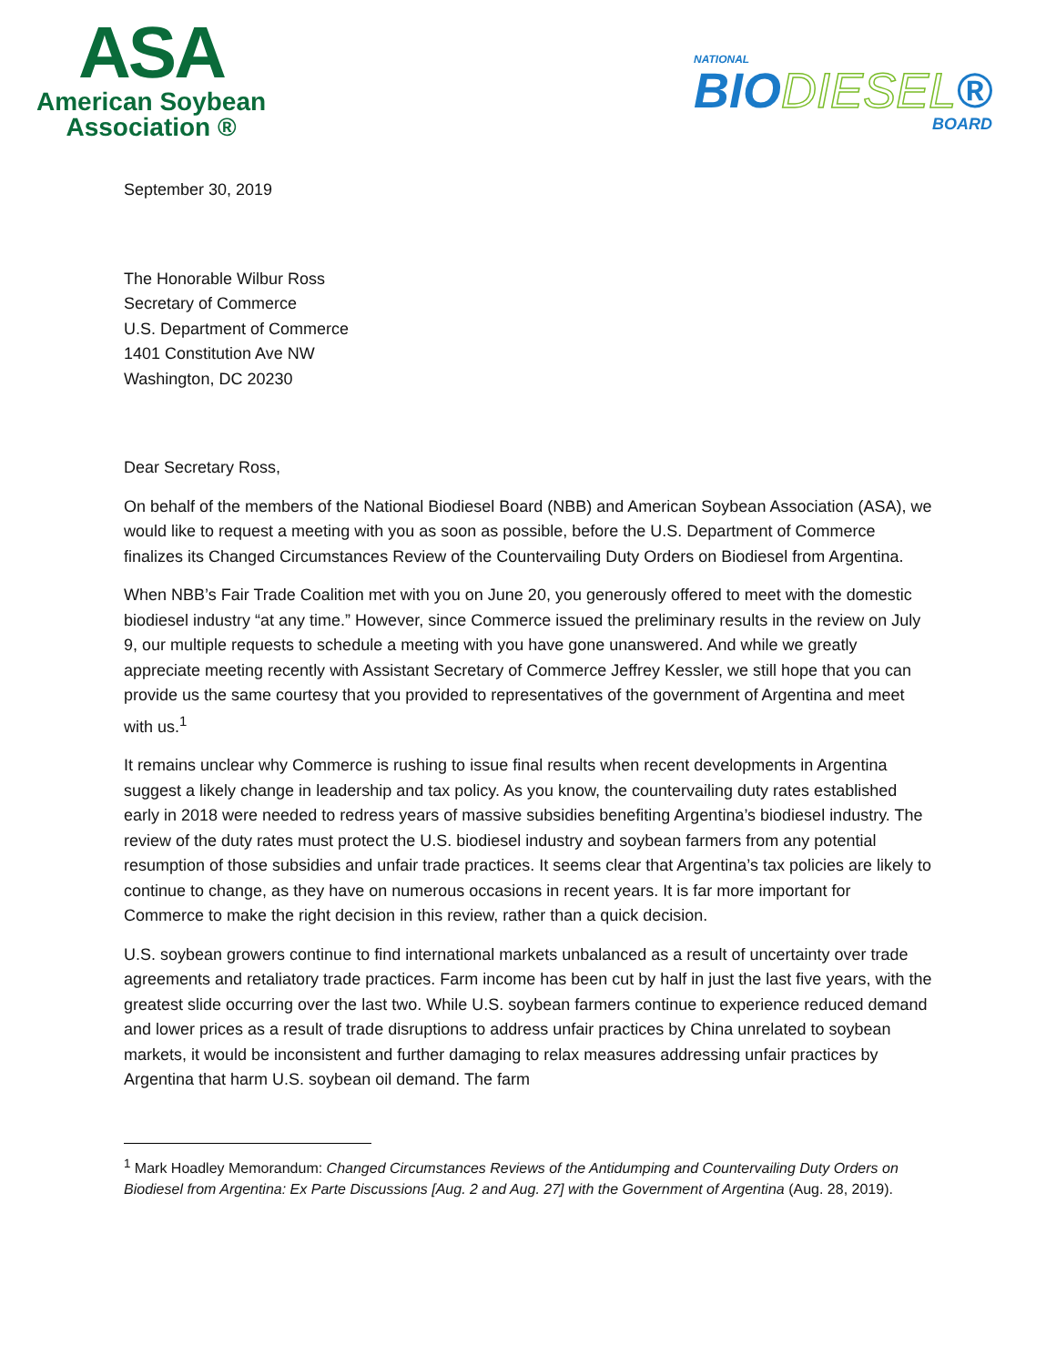ASA
American Soybean
Association ®
NATIONAL
BIODIESEL®
BOARD
September 30, 2019
The Honorable Wilbur Ross
Secretary of Commerce
U.S. Department of Commerce
1401 Constitution Ave NW
Washington, DC 20230
Dear Secretary Ross,
On behalf of the members of the National Biodiesel Board (NBB) and American Soybean Association (ASA), we would like to request a meeting with you as soon as possible, before the U.S. Department of Commerce finalizes its Changed Circumstances Review of the Countervailing Duty Orders on Biodiesel from Argentina.
When NBB’s Fair Trade Coalition met with you on June 20, you generously offered to meet with the domestic biodiesel industry “at any time.” However, since Commerce issued the preliminary results in the review on July 9, our multiple requests to schedule a meeting with you have gone unanswered. And while we greatly appreciate meeting recently with Assistant Secretary of Commerce Jeffrey Kessler, we still hope that you can provide us the same courtesy that you provided to representatives of the government of Argentina and meet with us.<sup>1</sup>
It remains unclear why Commerce is rushing to issue final results when recent developments in Argentina suggest a likely change in leadership and tax policy. As you know, the countervailing duty rates established early in 2018 were needed to redress years of massive subsidies benefiting Argentina’s biodiesel industry. The review of the duty rates must protect the U.S. biodiesel industry and soybean farmers from any potential resumption of those subsidies and unfair trade practices. It seems clear that Argentina’s tax policies are likely to continue to change, as they have on numerous occasions in recent years. It is far more important for Commerce to make the right decision in this review, rather than a quick decision.
U.S. soybean growers continue to find international markets unbalanced as a result of uncertainty over trade agreements and retaliatory trade practices. Farm income has been cut by half in just the last five years, with the greatest slide occurring over the last two. While U.S. soybean farmers continue to experience reduced demand and lower prices as a result of trade disruptions to address unfair practices by China unrelated to soybean markets, it would be inconsistent and further damaging to relax measures addressing unfair practices by Argentina that harm U.S. soybean oil demand. The farm
<sup>1</sup> Mark Hoadley Memorandum: Changed Circumstances Reviews of the Antidumping and Countervailing Duty Orders on Biodiesel from Argentina: Ex Parte Discussions [Aug. 2 and Aug. 27] with the Government of Argentina (Aug. 28, 2019).